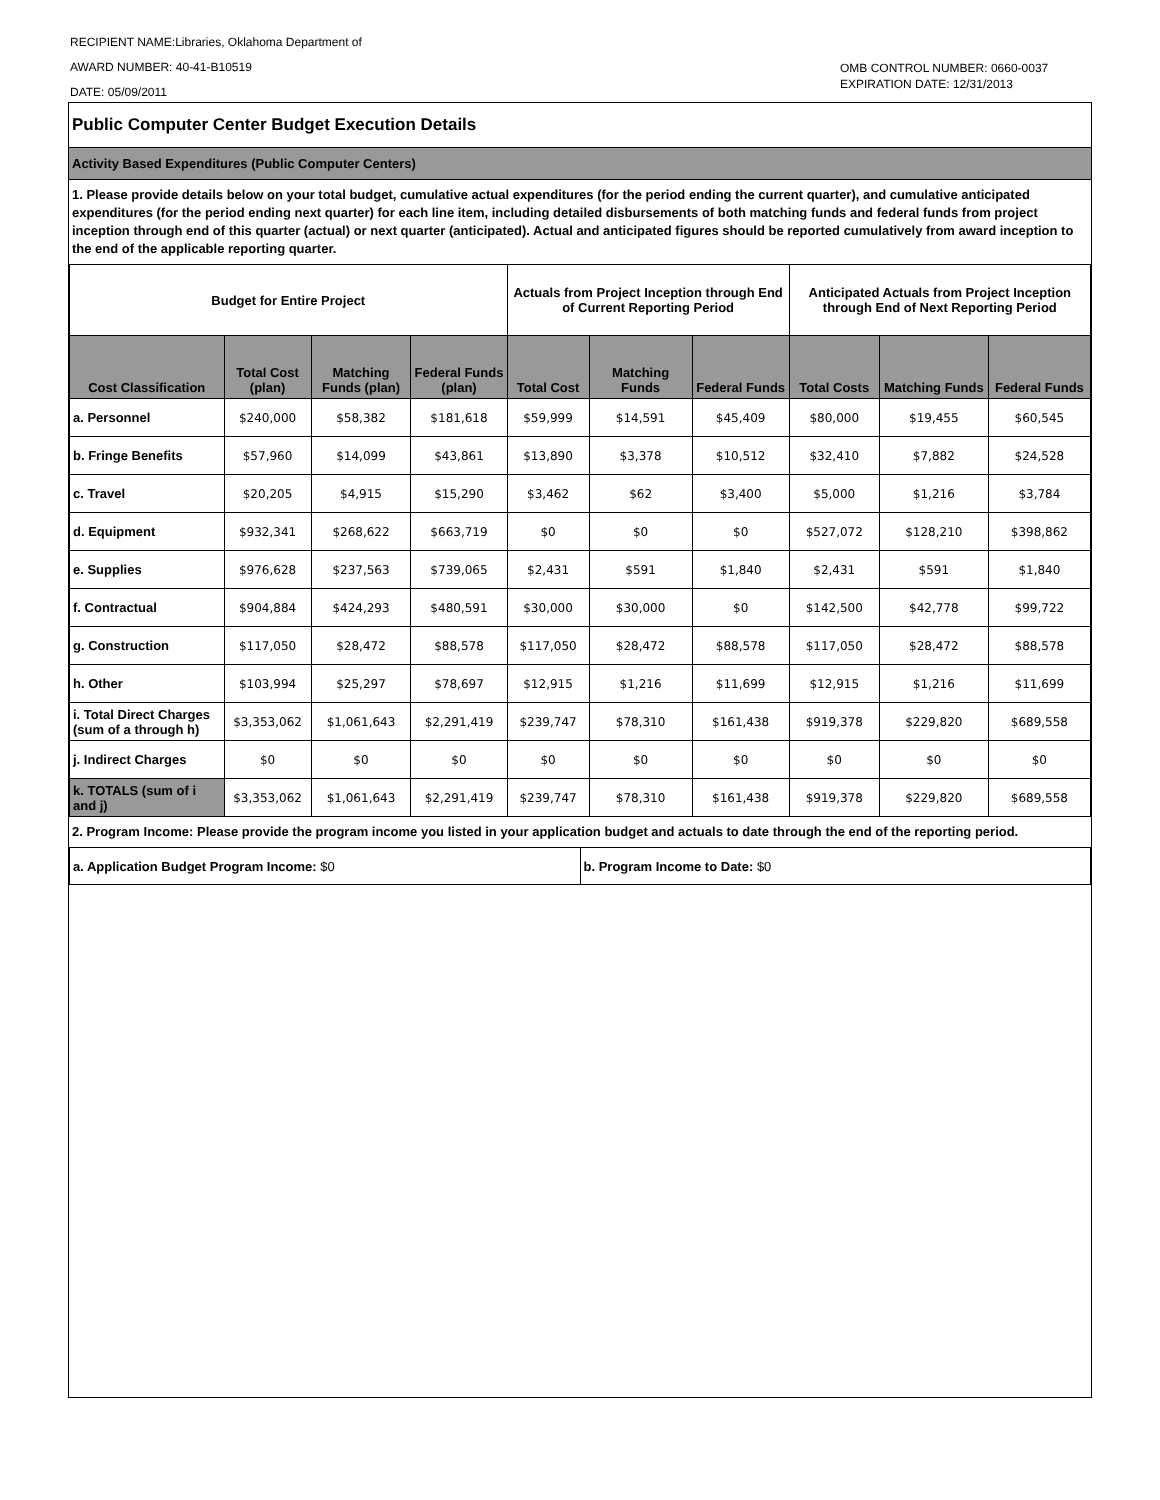RECIPIENT NAME:Libraries, Oklahoma Department of
AWARD NUMBER: 40-41-B10519
DATE: 05/09/2011
OMB CONTROL NUMBER: 0660-0037
EXPIRATION DATE: 12/31/2013
Public Computer Center Budget Execution Details
Activity Based Expenditures (Public Computer Centers)
1. Please provide details below on your total budget, cumulative actual expenditures (for the period ending the current quarter), and cumulative anticipated expenditures (for the period ending next quarter) for each line item, including detailed disbursements of both matching funds and federal funds from project inception through end of this quarter (actual) or next quarter (anticipated). Actual and anticipated figures should be reported cumulatively from award inception to the end of the applicable reporting quarter.
| Budget for Entire Project | | | | Actuals from Project Inception through End of Current Reporting Period | | | Anticipated Actuals from Project Inception through End of Next Reporting Period | | |
| --- | --- | --- | --- | --- | --- | --- | --- | --- | --- |
| Cost Classification | Total Cost (plan) | Matching Funds (plan) | Federal Funds (plan) | Total Cost | Matching Funds | Federal Funds | Total Costs | Matching Funds | Federal Funds |
| a. Personnel | $240,000 | $58,382 | $181,618 | $59,999 | $14,591 | $45,409 | $80,000 | $19,455 | $60,545 |
| b. Fringe Benefits | $57,960 | $14,099 | $43,861 | $13,890 | $3,378 | $10,512 | $32,410 | $7,882 | $24,528 |
| c. Travel | $20,205 | $4,915 | $15,290 | $3,462 | $62 | $3,400 | $5,000 | $1,216 | $3,784 |
| d. Equipment | $932,341 | $268,622 | $663,719 | $0 | $0 | $0 | $527,072 | $128,210 | $398,862 |
| e. Supplies | $976,628 | $237,563 | $739,065 | $2,431 | $591 | $1,840 | $2,431 | $591 | $1,840 |
| f. Contractual | $904,884 | $424,293 | $480,591 | $30,000 | $30,000 | $0 | $142,500 | $42,778 | $99,722 |
| g. Construction | $117,050 | $28,472 | $88,578 | $117,050 | $28,472 | $88,578 | $117,050 | $28,472 | $88,578 |
| h. Other | $103,994 | $25,297 | $78,697 | $12,915 | $1,216 | $11,699 | $12,915 | $1,216 | $11,699 |
| i. Total Direct Charges (sum of a through h) | $3,353,062 | $1,061,643 | $2,291,419 | $239,747 | $78,310 | $161,438 | $919,378 | $229,820 | $689,558 |
| j. Indirect Charges | $0 | $0 | $0 | $0 | $0 | $0 | $0 | $0 | $0 |
| k. TOTALS (sum of i and j) | $3,353,062 | $1,061,643 | $2,291,419 | $239,747 | $78,310 | $161,438 | $919,378 | $229,820 | $689,558 |
2. Program Income: Please provide the program income you listed in your application budget and actuals to date through the end of the reporting period.
| a. Application Budget Program Income: $0 | b. Program Income to Date: $0 |